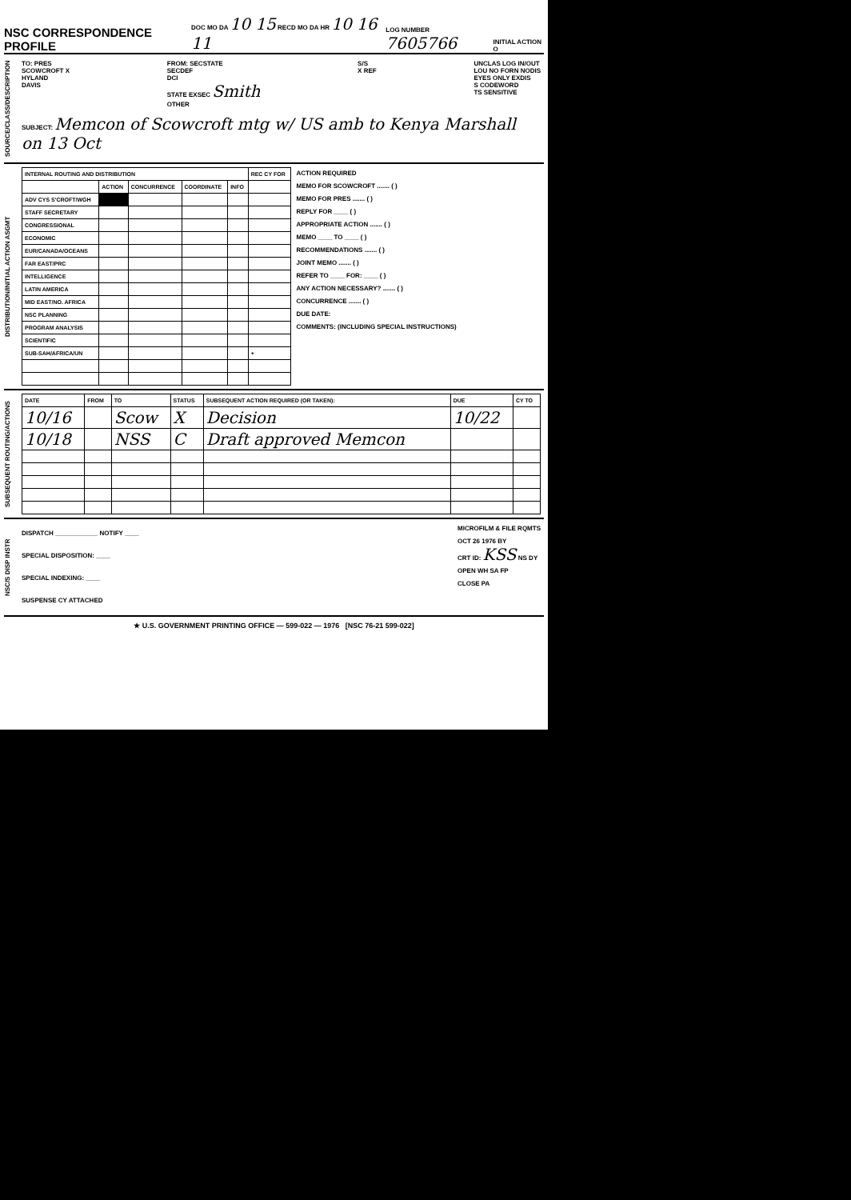NSC CORRESPONDENCE PROFILE
DOC MO DA 10 15 RECD MO DA HR 10 16 11
LOG NUMBER 7605766
INITIAL ACTION O
SOURCE/CLASS/DESCRIPTION
TO: PRES
SCOWCROFT X
HYLAND
DAVIS FROM: SECSTATE
SECDEF
DCI
STATE EXSEC Smith
OTHER S/S
X REF UNCLAS LOG IN/OUT
LOU NO FORN NODIS
EYES ONLY EXDIS
S CODEWORD
TS SENSITIVE
SUBJECT: Memcon of Scowcroft mtg w/ US amb to Kenya Marshall on 13 Oct
DISTRIBUTION/INITIAL ACTION ASGMT
| INTERNAL ROUTING AND DISTRIBUTION | | | | | REC CY FOR |
| --- | --- | --- | --- | --- | --- |
| | ACTION | CONCURRENCE | COORDINATE | INFO | |
| ADV CYS S'CROFT/WGH | | | | | |
| STAFF SECRETARY | | | | | |
| CONGRESSIONAL | | | | | |
| ECONOMIC | | | | | |
| EUR/CANADA/OCEANS | | | | | |
| FAR EAST/PRC | | | | | |
| INTELLIGENCE | | | | | |
| LATIN AMERICA | | | | | |
| MID EAST/NO. AFRICA | | | | | |
| NSC PLANNING | | | | | |
| PROGRAM ANALYSIS | | | | | |
| SCIENTIFIC | | | | | |
| SUB-SAH/AFRICA/UN | | | | | + |
ACTION REQUIRED
MEMO FOR SCOWCROFT ....... ( )
MEMO FOR PRES ....... ( )
REPLY FOR ____ ( )
APPROPRIATE ACTION ....... ( )
MEMO ____ TO ____ ( )
RECOMMENDATIONS ....... ( )
JOINT MEMO ....... ( )
REFER TO ____ FOR: ____ ( )
ANY ACTION NECESSARY? ....... ( )
CONCURRENCE ....... ( )
DUE DATE:
COMMENTS: (INCLUDING SPECIAL INSTRUCTIONS)
SUBSEQUENT ROUTING/ACTIONS
| DATE | FROM | TO | STATUS | SUBSEQUENT ACTION REQUIRED (OR TAKEN): | DUE | CY TO |
| --- | --- | --- | --- | --- | --- | --- |
| 10/16 | | Scow | X | Decision | 10/22 | |
| 10/18 | | NSS | C | Draft approved Memcon | | |
NSC/S DISP INSTR
DISPATCH ____________ NOTIFY ____
SPECIAL DISPOSITION: ____
SPECIAL INDEXING: ____
SUSPENSE CY ATTACHED
MICROFILM & FILE RQMTS
OCT 26 1976 BY
CRT ID: KSS NS DY
OPEN WH SA FP
CLOSE PA
★ U.S. GOVERNMENT PRINTING OFFICE — 599-022 — 1976 [NSC 76-21 599-022]